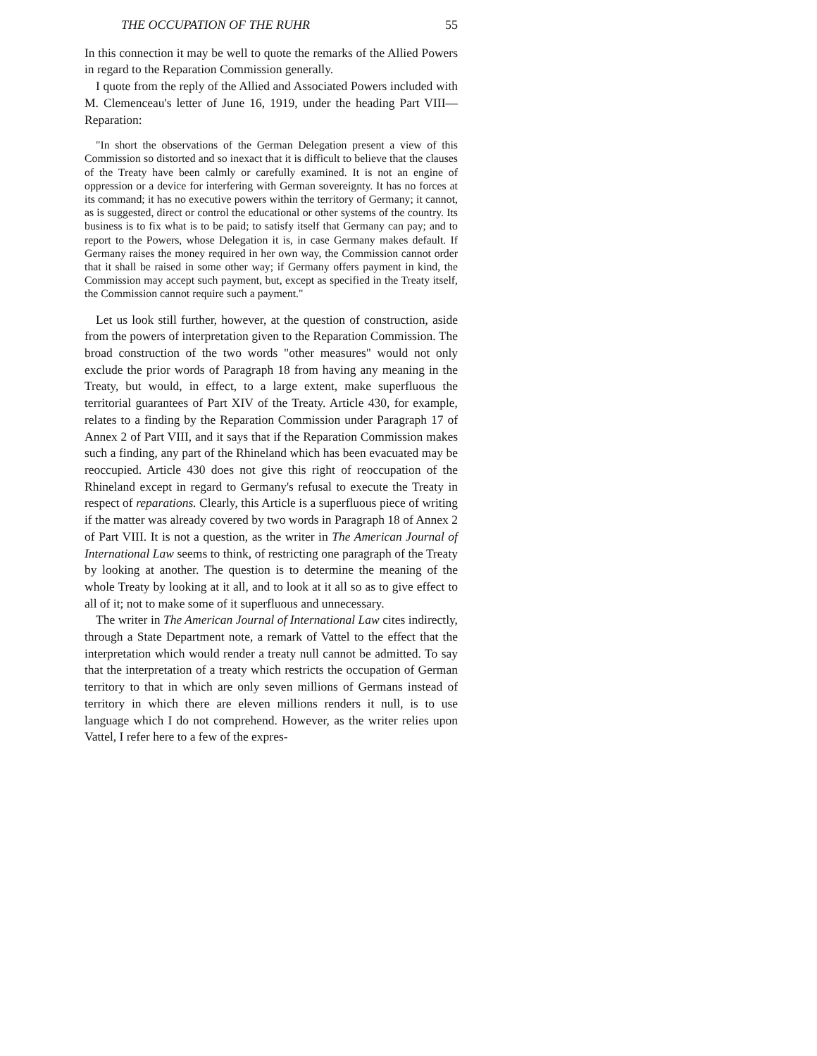THE OCCUPATION OF THE RUHR 55
In this connection it may be well to quote the remarks of the Allied Powers in regard to the Reparation Commission generally.
I quote from the reply of the Allied and Associated Powers included with M. Clemenceau's letter of June 16, 1919, under the heading Part VIII—Reparation:
"In short the observations of the German Delegation present a view of this Commission so distorted and so inexact that it is difficult to believe that the clauses of the Treaty have been calmly or carefully examined. It is not an engine of oppression or a device for interfering with German sovereignty. It has no forces at its command; it has no executive powers within the territory of Germany; it cannot, as is suggested, direct or control the educational or other systems of the country. Its business is to fix what is to be paid; to satisfy itself that Germany can pay; and to report to the Powers, whose Delegation it is, in case Germany makes default. If Germany raises the money required in her own way, the Commission cannot order that it shall be raised in some other way; if Germany offers payment in kind, the Commission may accept such payment, but, except as specified in the Treaty itself, the Commission cannot require such a payment."
Let us look still further, however, at the question of construction, aside from the powers of interpretation given to the Reparation Commission. The broad construction of the two words "other measures" would not only exclude the prior words of Paragraph 18 from having any meaning in the Treaty, but would, in effect, to a large extent, make superfluous the territorial guarantees of Part XIV of the Treaty. Article 430, for example, relates to a finding by the Reparation Commission under Paragraph 17 of Annex 2 of Part VIII, and it says that if the Reparation Commission makes such a finding, any part of the Rhineland which has been evacuated may be reoccupied. Article 430 does not give this right of reoccupation of the Rhineland except in regard to Germany's refusal to execute the Treaty in respect of reparations. Clearly, this Article is a superfluous piece of writing if the matter was already covered by two words in Paragraph 18 of Annex 2 of Part VIII. It is not a question, as the writer in The American Journal of International Law seems to think, of restricting one paragraph of the Treaty by looking at another. The question is to determine the meaning of the whole Treaty by looking at it all, and to look at it all so as to give effect to all of it; not to make some of it superfluous and unnecessary.
The writer in The American Journal of International Law cites indirectly, through a State Department note, a remark of Vattel to the effect that the interpretation which would render a treaty null cannot be admitted. To say that the interpretation of a treaty which restricts the occupation of German territory to that in which are only seven millions of Germans instead of territory in which there are eleven millions renders it null, is to use language which I do not comprehend. However, as the writer relies upon Vattel, I refer here to a few of the expres-